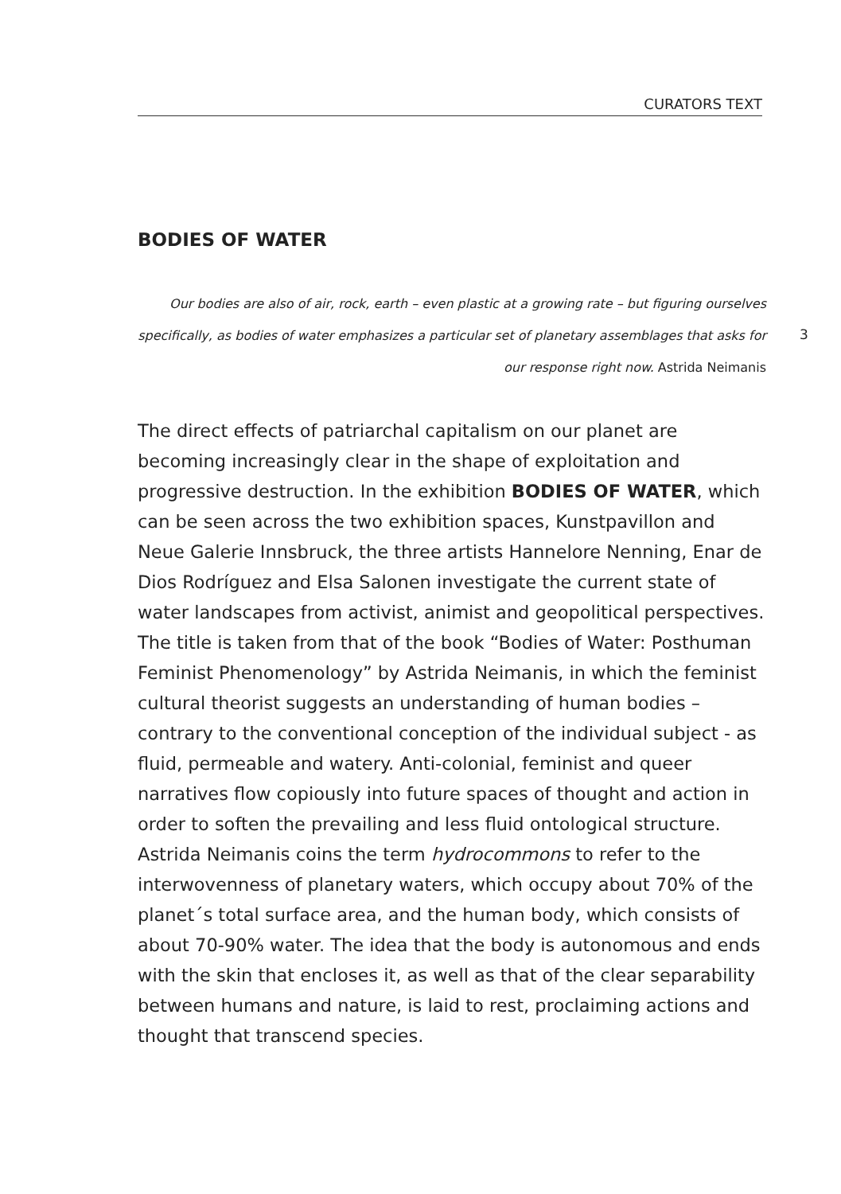CURATORS TEXT
3
BODIES OF WATER
Our bodies are also of air, rock, earth – even plastic at a growing rate – but figuring ourselves specifically, as bodies of water emphasizes a particular set of planetary assemblages that asks for our response right now. Astrida Neimanis
The direct effects of patriarchal capitalism on our planet are becoming increasingly clear in the shape of exploitation and progressive destruction. In the exhibition BODIES OF WATER, which can be seen across the two exhibition spaces, Kunstpavillon and Neue Galerie Innsbruck, the three artists Hannelore Nenning, Enar de Dios Rodríguez and Elsa Salonen investigate the current state of water landscapes from activist, animist and geopolitical perspectives. The title is taken from that of the book “Bodies of Water: Posthuman Feminist Phenomenology” by Astrida Neimanis, in which the feminist cultural theorist suggests an understanding of human bodies – contrary to the conventional conception of the individual subject - as fluid, permeable and watery. Anti-colonial, feminist and queer narratives flow copiously into future spaces of thought and action in order to soften the prevailing and less fluid ontological structure. Astrida Neimanis coins the term hydrocommons to refer to the interwovenness of planetary waters, which occupy about 70% of the planet´s total surface area, and the human body, which consists of about 70-90% water. The idea that the body is autonomous and ends with the skin that encloses it, as well as that of the clear separability between humans and nature, is laid to rest, proclaiming actions and thought that transcend species.